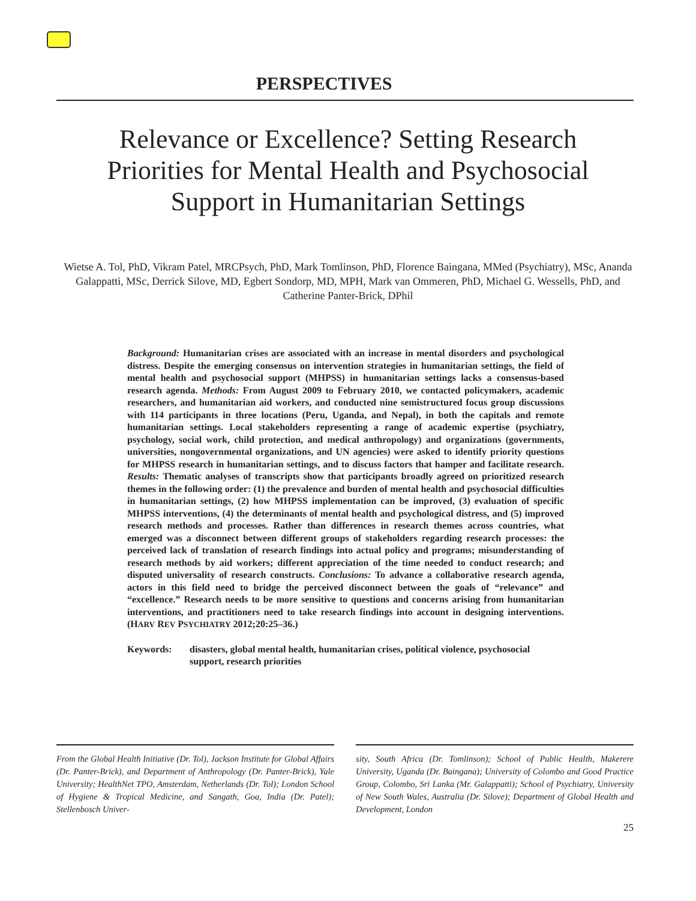PERSPECTIVES
Relevance or Excellence? Setting Research Priorities for Mental Health and Psychosocial Support in Humanitarian Settings
Wietse A. Tol, PhD, Vikram Patel, MRCPsych, PhD, Mark Tomlinson, PhD, Florence Baingana, MMed (Psychiatry), MSc, Ananda Galappatti, MSc, Derrick Silove, MD, Egbert Sondorp, MD, MPH, Mark van Ommeren, PhD, Michael G. Wessells, PhD, and Catherine Panter-Brick, DPhil
Background: Humanitarian crises are associated with an increase in mental disorders and psychological distress. Despite the emerging consensus on intervention strategies in humanitarian settings, the field of mental health and psychosocial support (MHPSS) in humanitarian settings lacks a consensus-based research agenda. Methods: From August 2009 to February 2010, we contacted policymakers, academic researchers, and humanitarian aid workers, and conducted nine semistructured focus group discussions with 114 participants in three locations (Peru, Uganda, and Nepal), in both the capitals and remote humanitarian settings. Local stakeholders representing a range of academic expertise (psychiatry, psychology, social work, child protection, and medical anthropology) and organizations (governments, universities, nongovernmental organizations, and UN agencies) were asked to identify priority questions for MHPSS research in humanitarian settings, and to discuss factors that hamper and facilitate research. Results: Thematic analyses of transcripts show that participants broadly agreed on prioritized research themes in the following order: (1) the prevalence and burden of mental health and psychosocial difficulties in humanitarian settings, (2) how MHPSS implementation can be improved, (3) evaluation of specific MHPSS interventions, (4) the determinants of mental health and psychological distress, and (5) improved research methods and processes. Rather than differences in research themes across countries, what emerged was a disconnect between different groups of stakeholders regarding research processes: the perceived lack of translation of research findings into actual policy and programs; misunderstanding of research methods by aid workers; different appreciation of the time needed to conduct research; and disputed universality of research constructs. Conclusions: To advance a collaborative research agenda, actors in this field need to bridge the perceived disconnect between the goals of “relevance” and “excellence.” Research needs to be more sensitive to questions and concerns arising from humanitarian interventions, and practitioners need to take research findings into account in designing interventions. (HARV REV PSYCHIATRY 2012;20:25–36.)
Keywords: disasters, global mental health, humanitarian crises, political violence, psychosocial support, research priorities
From the Global Health Initiative (Dr. Tol), Jackson Institute for Global Affairs (Dr. Panter-Brick), and Department of Anthropology (Dr. Panter-Brick), Yale University; HealthNet TPO, Amsterdam, Netherlands (Dr. Tol); London School of Hygiene & Tropical Medicine, and Sangath, Goa, India (Dr. Patel); Stellenbosch Univer-
sity, South Africa (Dr. Tomlinson); School of Public Health, Makerere University, Uganda (Dr. Baingana); University of Colombo and Good Practice Group, Colombo, Sri Lanka (Mr. Galappatti); School of Psychiatry, University of New South Wales, Australia (Dr. Silove); Department of Global Health and Development, London
25